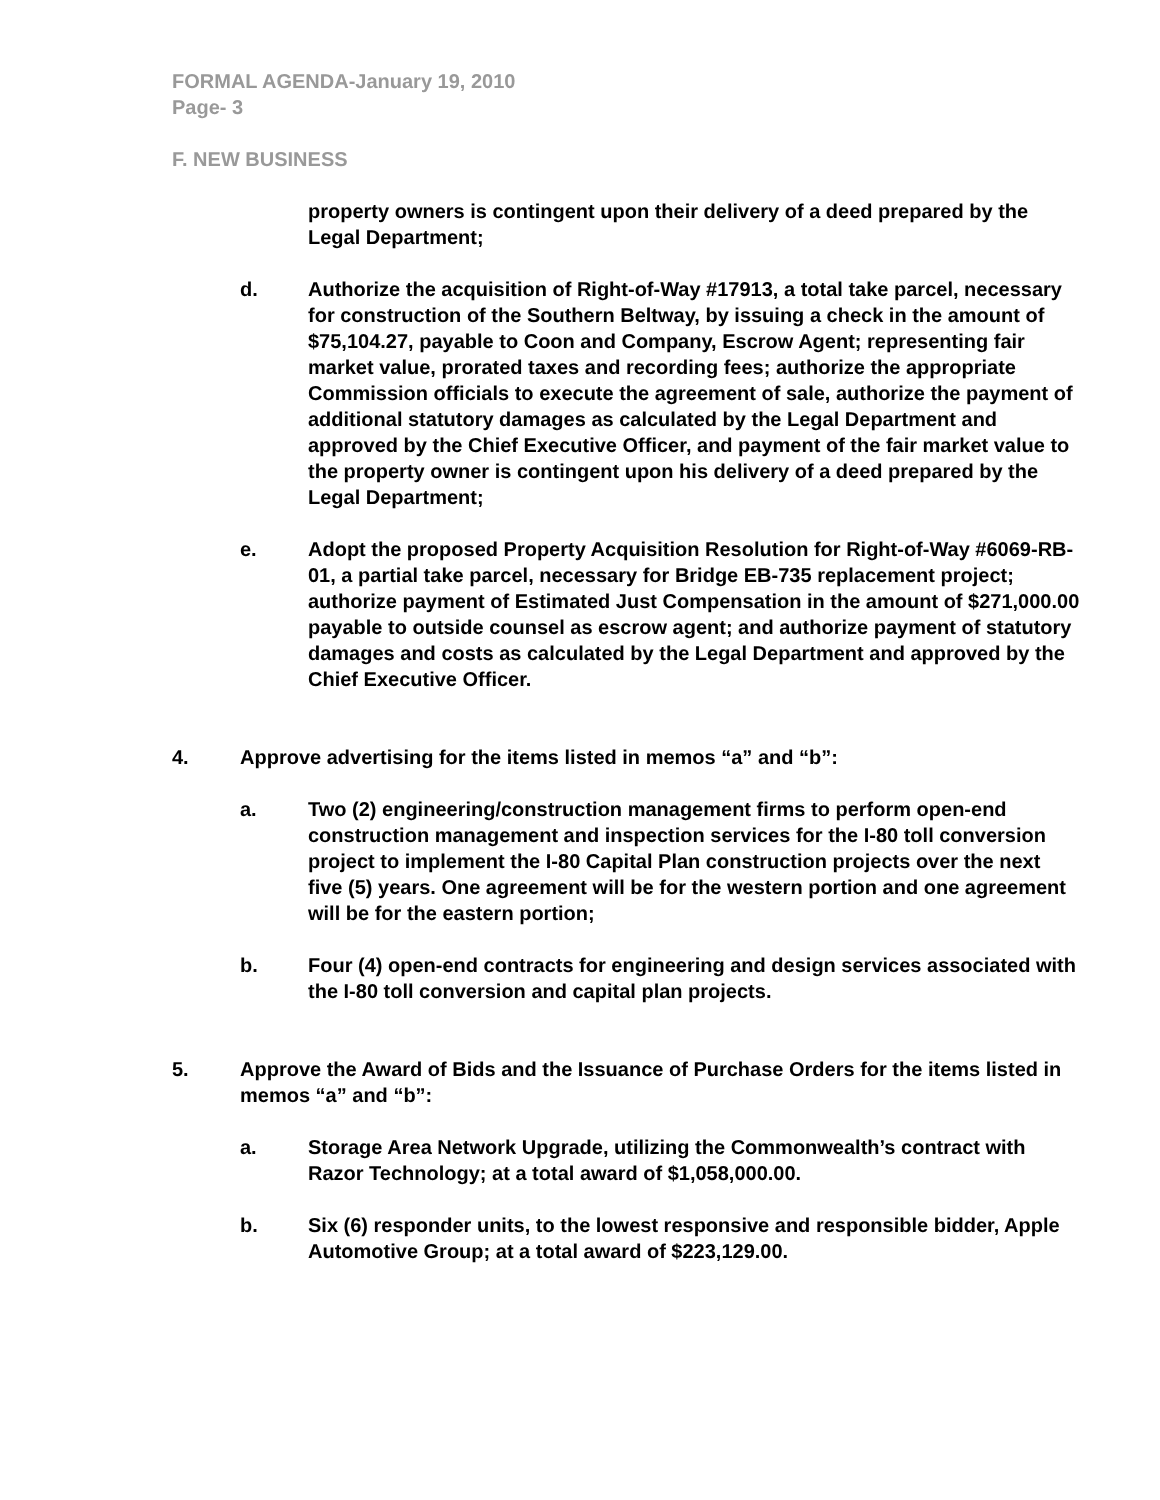FORMAL AGENDA-January 19, 2010
Page- 3
F. NEW BUSINESS
property owners is contingent upon their delivery of a deed prepared by the Legal Department;
d. Authorize the acquisition of Right-of-Way #17913, a total take parcel, necessary for construction of the Southern Beltway, by issuing a check in the amount of $75,104.27, payable to Coon and Company, Escrow Agent; representing fair market value, prorated taxes and recording fees; authorize the appropriate Commission officials to execute the agreement of sale, authorize the payment of additional statutory damages as calculated by the Legal Department and approved by the Chief Executive Officer, and payment of the fair market value to the property owner is contingent upon his delivery of a deed prepared by the Legal Department;
e. Adopt the proposed Property Acquisition Resolution for Right-of-Way #6069-RB-01, a partial take parcel, necessary for Bridge EB-735 replacement project; authorize payment of Estimated Just Compensation in the amount of $271,000.00 payable to outside counsel as escrow agent; and authorize payment of statutory damages and costs as calculated by the Legal Department and approved by the Chief Executive Officer.
4. Approve advertising for the items listed in memos “a” and “b”:
a. Two (2) engineering/construction management firms to perform open-end construction management and inspection services for the I-80 toll conversion project to implement the I-80 Capital Plan construction projects over the next five (5) years. One agreement will be for the western portion and one agreement will be for the eastern portion;
b. Four (4) open-end contracts for engineering and design services associated with the I-80 toll conversion and capital plan projects.
5. Approve the Award of Bids and the Issuance of Purchase Orders for the items listed in memos “a” and “b”:
a. Storage Area Network Upgrade, utilizing the Commonwealth’s contract with Razor Technology; at a total award of $1,058,000.00.
b. Six (6) responder units, to the lowest responsive and responsible bidder, Apple Automotive Group; at a total award of $223,129.00.